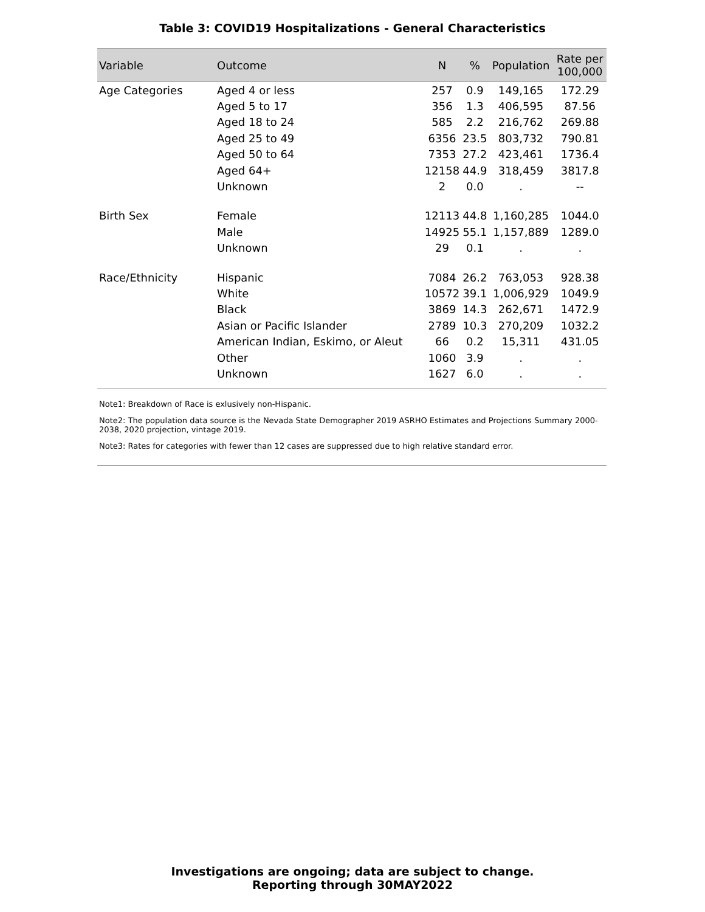Table 3: COVID19 Hospitalizations - General Characteristics
| Variable | Outcome | N | % | Population | Rate per 100,000 |
| --- | --- | --- | --- | --- | --- |
| Age Categories | Aged 4 or less | 257 | 0.9 | 149,165 | 172.29 |
| | Aged 5 to 17 | 356 | 1.3 | 406,595 | 87.56 |
| | Aged 18 to 24 | 585 | 2.2 | 216,762 | 269.88 |
| | Aged 25 to 49 | 6356 | 23.5 | 803,732 | 790.81 |
| | Aged 50 to 64 | 7353 | 27.2 | 423,461 | 1736.4 |
| | Aged 64+ | 12158 | 44.9 | 318,459 | 3817.8 |
| | Unknown | 2 | 0.0 | . | -- |
| Birth Sex | Female | 12113 | 44.8 | 1,160,285 | 1044.0 |
| | Male | 14925 | 55.1 | 1,157,889 | 1289.0 |
| | Unknown | 29 | 0.1 | . | . |
| Race/Ethnicity | Hispanic | 7084 | 26.2 | 763,053 | 928.38 |
| | White | 10572 | 39.1 | 1,006,929 | 1049.9 |
| | Black | 3869 | 14.3 | 262,671 | 1472.9 |
| | Asian or Pacific Islander | 2789 | 10.3 | 270,209 | 1032.2 |
| | American Indian, Eskimo, or Aleut | 66 | 0.2 | 15,311 | 431.05 |
| | Other | 1060 | 3.9 | . | . |
| | Unknown | 1627 | 6.0 | . | . |
Note1: Breakdown of Race is exlusively non-Hispanic.
Note2: The population data source is the Nevada State Demographer 2019 ASRHO Estimates and Projections Summary 2000-2038, 2020 projection, vintage 2019.
Note3: Rates for categories with fewer than 12 cases are suppressed due to high relative standard error.
Investigations are ongoing; data are subject to change.
Reporting through 30MAY2022